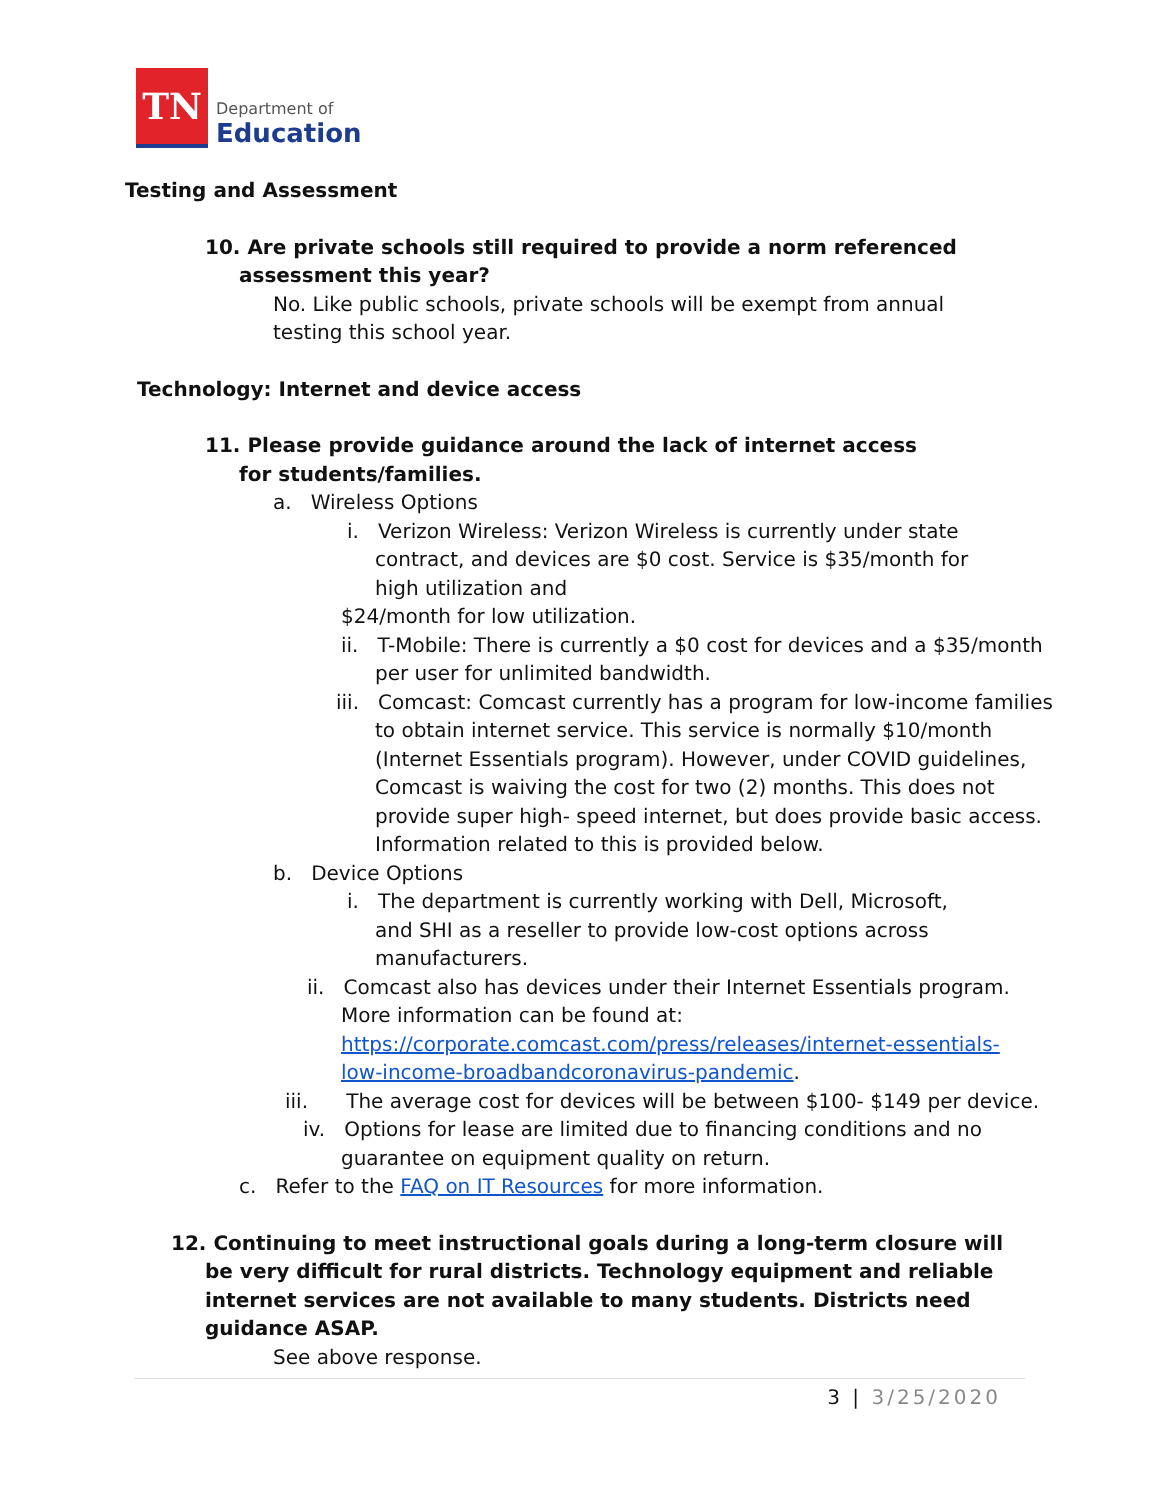TN
Department of
Education
Testing and Assessment
10. Are private schools still required to provide a norm referenced assessment this year?
No. Like public schools, private schools will be exempt from annual testing this school year.
Technology: Internet and device access
11. Please provide guidance around the lack of internet access for students/families.
a. Wireless Options
i. Verizon Wireless: Verizon Wireless is currently under state contract, and devices are $0 cost. Service is $35/month for high utilization and
$24/month for low utilization.
ii. T-Mobile: There is currently a $0 cost for devices and a $35/month per user for unlimited bandwidth.
iii. Comcast: Comcast currently has a program for low-income families to obtain internet service. This service is normally $10/month (Internet Essentials program). However, under COVID guidelines, Comcast is waiving the cost for two (2) months. This does not provide super high- speed internet, but does provide basic access. Information related to this is provided below.
b. Device Options
i. The department is currently working with Dell, Microsoft, and SHI as a reseller to provide low-cost options across manufacturers.
ii. Comcast also has devices under their Internet Essentials program. More information can be found at: https://corporate.comcast.com/press/releases/internet-essentials-low-income-broadbandcoronavirus-pandemic.
iii. The average cost for devices will be between $100- $149 per device.
iv. Options for lease are limited due to financing conditions and no guarantee on equipment quality on return.
c. Refer to the FAQ on IT Resources for more information.
12. Continuing to meet instructional goals during a long-term closure will be very difficult for rural districts. Technology equipment and reliable internet services are not available to many students. Districts need guidance ASAP.
See above response.
3 | 3/25/2020